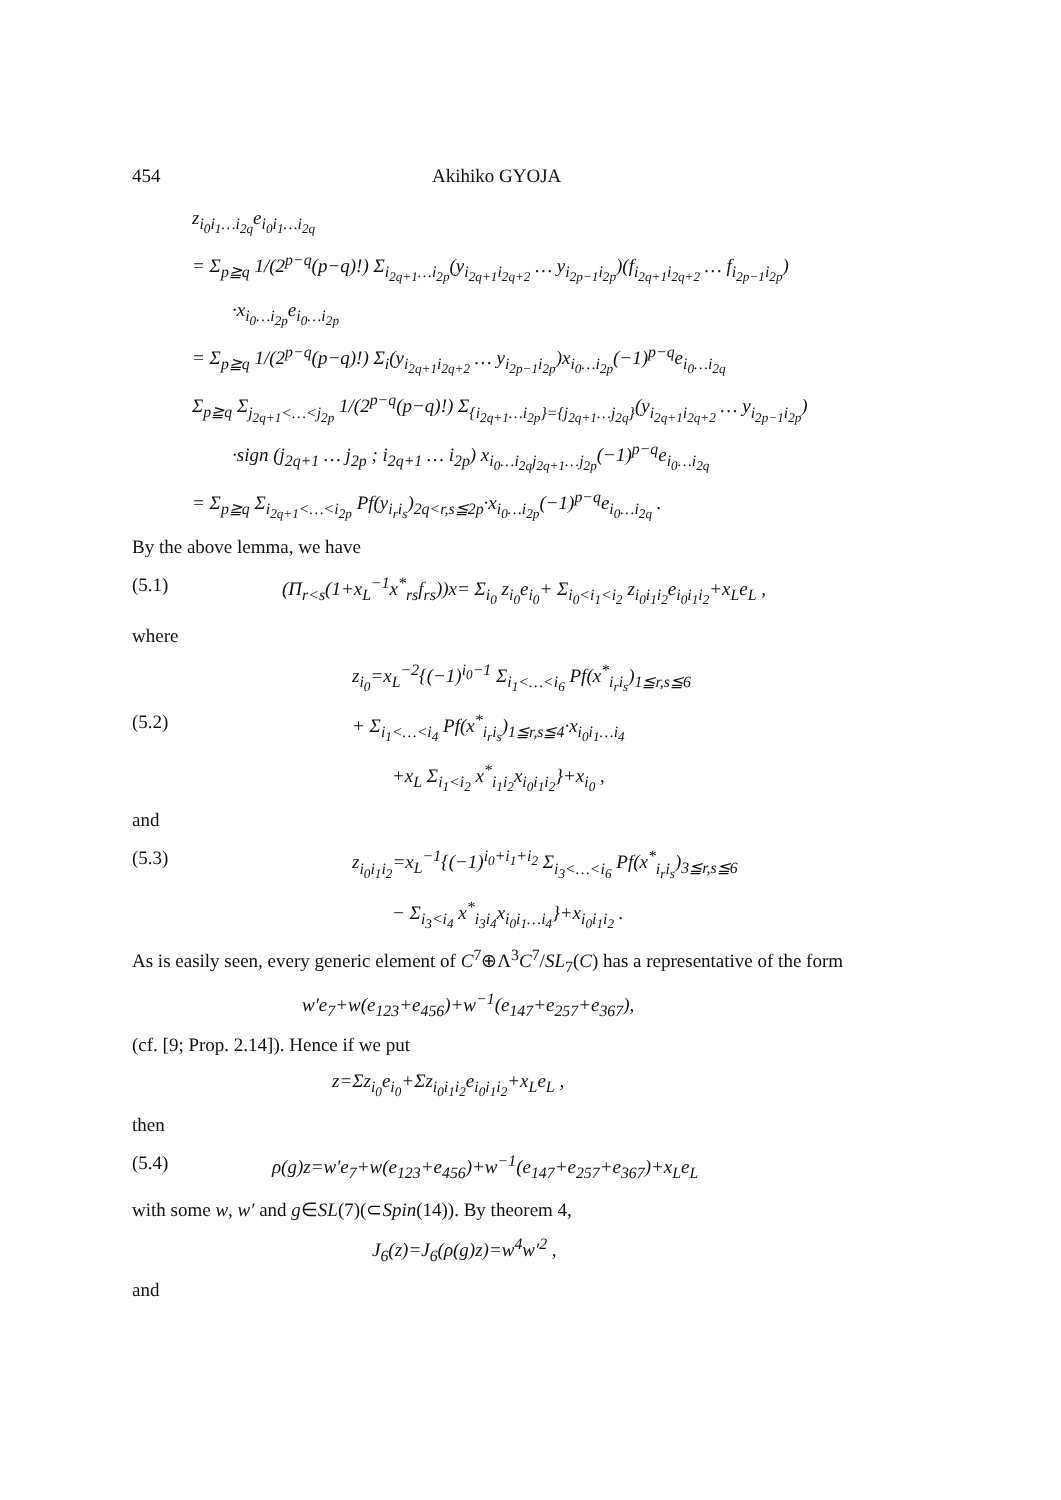454 Akihiko GYOJA
z<sub>i<sub>0</sub>i<sub>1</sub>…i<sub>2q</sub></sub>e<sub>i<sub>0</sub>i<sub>1</sub>…i<sub>2q</sub></sub>
= Σ<sub>p≧q</sub> 1/(2<sup>p−q</sup>(p−q)!) Σ<sub>i<sub>2q+1</sub>…i<sub>2p</sub></sub>(y<sub>i<sub>2q+1</sub>i<sub>2q+2</sub></sub> … y<sub>i<sub>2p−1</sub>i<sub>2p</sub></sub>)(f<sub>i<sub>2q+1</sub>i<sub>2q+2</sub></sub> … f<sub>i<sub>2p−1</sub>i<sub>2p</sub></sub>)
·x<sub>i<sub>0</sub>…i<sub>2p</sub></sub>e<sub>i<sub>0</sub>…i<sub>2p</sub></sub>
= Σ<sub>p≧q</sub> 1/(2<sup>p−q</sup>(p−q)!) Σ<sub>i</sub>(y<sub>i<sub>2q+1</sub>i<sub>2q+2</sub></sub> … y<sub>i<sub>2p−1</sub>i<sub>2p</sub></sub>)x<sub>i<sub>0</sub>…i<sub>2p</sub></sub>(−1)<sup>p−q</sup>e<sub>i<sub>0</sub>…i<sub>2q</sub></sub>
Σ<sub>p≧q</sub> Σ<sub>j<sub>2q+1</sub><…<j<sub>2p</sub></sub> 1/(2<sup>p−q</sup>(p−q)!) Σ<sub>{i<sub>2q+1</sub>…i<sub>2p</sub>}={j<sub>2q+1</sub>…j<sub>2q</sub>}</sub>(y<sub>i<sub>2q+1</sub>i<sub>2q+2</sub></sub> … y<sub>i<sub>2p−1</sub>i<sub>2p</sub></sub>)
·sign (j<sub>2q+1</sub> … j<sub>2p</sub> ; i<sub>2q+1</sub> … i<sub>2p</sub>) x<sub>i<sub>0</sub>…i<sub>2q</sub>j<sub>2q+1</sub>…j<sub>2p</sub></sub>(−1)<sup>p−q</sup>e<sub>i<sub>0</sub>…i<sub>2q</sub></sub>
= Σ<sub>p≧q</sub> Σ<sub>i<sub>2q+1</sub><…<i<sub>2p</sub></sub> Pf(y<sub>i<sub>r</sub>i<sub>s</sub></sub>)<sub>2q<r,s≦2p</sub>·x<sub>i<sub>0</sub>…i<sub>2p</sub></sub>(−1)<sup>p−q</sup>e<sub>i<sub>0</sub>…i<sub>2q</sub></sub> .
By the above lemma, we have
(5.1) (Π<sub>r<s</sub>(1+x<sub>L</sub><sup>−1</sup>x<sup>*</sup><sub>rs</sub>f<sub>rs</sub>))x= Σ<sub>i<sub>0</sub></sub> z<sub>i<sub>0</sub></sub>e<sub>i<sub>0</sub></sub>+ Σ<sub>i<sub>0</sub><i<sub>1</sub><i<sub>2</sub></sub> z<sub>i<sub>0</sub>i<sub>1</sub>i<sub>2</sub></sub>e<sub>i<sub>0</sub>i<sub>1</sub>i<sub>2</sub></sub>+x<sub>L</sub>e<sub>L</sub> ,
where
z<sub>i<sub>0</sub></sub>=x<sub>L</sub><sup>−2</sup>{(−1)<sup>i<sub>0</sub>−1</sup> Σ<sub>i<sub>1</sub><…<i<sub>6</sub></sub> Pf(x<sup>*</sup><sub>i<sub>r</sub>i<sub>s</sub></sub>)<sub>1≦r,s≦6</sub>
(5.2) + Σ<sub>i<sub>1</sub><…<i<sub>4</sub></sub> Pf(x<sup>*</sup><sub>i<sub>r</sub>i<sub>s</sub></sub>)<sub>1≦r,s≦4</sub>·x<sub>i<sub>0</sub>i<sub>1</sub>…i<sub>4</sub></sub>
+x<sub>L</sub> Σ<sub>i<sub>1</sub><i<sub>2</sub></sub> x<sup>*</sup><sub>i<sub>1</sub>i<sub>2</sub></sub>x<sub>i<sub>0</sub>i<sub>1</sub>i<sub>2</sub></sub>}+x<sub>i<sub>0</sub></sub> ,
and
(5.3) z<sub>i<sub>0</sub>i<sub>1</sub>i<sub>2</sub></sub>=x<sub>L</sub><sup>−1</sup>{(−1)<sup>i<sub>0</sub>+i<sub>1</sub>+i<sub>2</sub></sup> Σ<sub>i<sub>3</sub><…<i<sub>6</sub></sub> Pf(x<sup>*</sup><sub>i<sub>r</sub>i<sub>s</sub></sub>)<sub>3≦r,s≦6</sub>
− Σ<sub>i<sub>3</sub><i<sub>4</sub></sub> x<sup>*</sup><sub>i<sub>3</sub>i<sub>4</sub></sub>x<sub>i<sub>0</sub>i<sub>1</sub>…i<sub>4</sub></sub>}+x<sub>i<sub>0</sub>i<sub>1</sub>i<sub>2</sub></sub> .
As is easily seen, every generic element of C<sup>7</sup>⊕Λ<sup>3</sup>C<sup>7</sup>/SL<sub>7</sub>(C) has a representative of the form
w′e<sub>7</sub>+w(e<sub>123</sub>+e<sub>456</sub>)+w<sup>−1</sup>(e<sub>147</sub>+e<sub>257</sub>+e<sub>367</sub>),
(cf. [9; Prop. 2.14]). Hence if we put
z=Σz<sub>i<sub>0</sub></sub>e<sub>i<sub>0</sub></sub>+Σz<sub>i<sub>0</sub>i<sub>1</sub>i<sub>2</sub></sub>e<sub>i<sub>0</sub>i<sub>1</sub>i<sub>2</sub></sub>+x<sub>L</sub>e<sub>L</sub> ,
then
(5.4) ρ(g)z=w′e<sub>7</sub>+w(e<sub>123</sub>+e<sub>456</sub>)+w<sup>−1</sup>(e<sub>147</sub>+e<sub>257</sub>+e<sub>367</sub>)+x<sub>L</sub>e<sub>L</sub>
with some w, w′ and g∈SL(7)(⊂Spin(14)). By theorem 4,
J<sub>6</sub>(z)=J<sub>6</sub>(ρ(g)z)=w<sup>4</sup>w′<sup>2</sup> ,
and